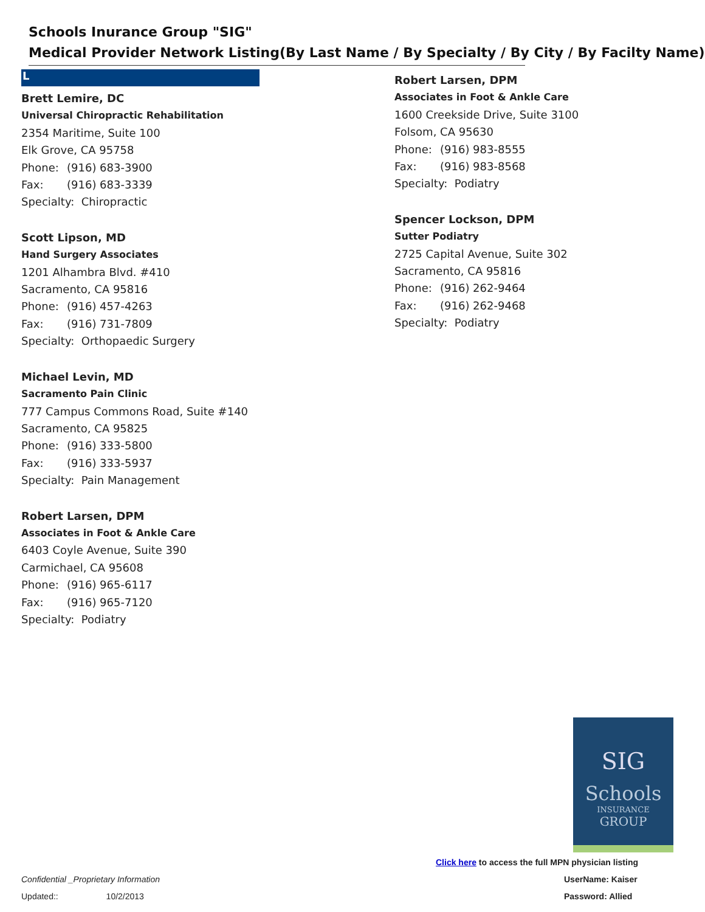Schools Inurance Group "SIG"
Medical Provider Network Listing(By Last Name / By Specialty / By City / By Facilty Name)
L
Brett Lemire, DC
Universal Chiropractic Rehabilitation
2354 Maritime, Suite 100
Elk Grove, CA 95758
Phone: (916) 683-3900
Fax: (916) 683-3339
Specialty: Chiropractic
Scott Lipson, MD
Hand Surgery Associates
1201 Alhambra Blvd. #410
Sacramento, CA 95816
Phone: (916) 457-4263
Fax: (916) 731-7809
Specialty: Orthopaedic Surgery
Michael Levin, MD
Sacramento Pain Clinic
777 Campus Commons Road, Suite #140
Sacramento, CA 95825
Phone: (916) 333-5800
Fax: (916) 333-5937
Specialty: Pain Management
Robert Larsen, DPM
Associates in Foot & Ankle Care
6403 Coyle Avenue, Suite 390
Carmichael, CA 95608
Phone: (916) 965-6117
Fax: (916) 965-7120
Specialty: Podiatry
Robert Larsen, DPM
Associates in Foot & Ankle Care
1600 Creekside Drive, Suite 3100
Folsom, CA 95630
Phone: (916) 983-8555
Fax: (916) 983-8568
Specialty: Podiatry
Spencer Lockson, DPM
Sutter Podiatry
2725 Capital Avenue, Suite 302
Sacramento, CA 95816
Phone: (916) 262-9464
Fax: (916) 262-9468
Specialty: Podiatry
SIG
Schools
INSURANCE
GROUP
Click here to access the full MPN physician listing
UserName: Kaiser
Password: Allied
Confidential _Proprietary Information
Updated:: 10/2/2013